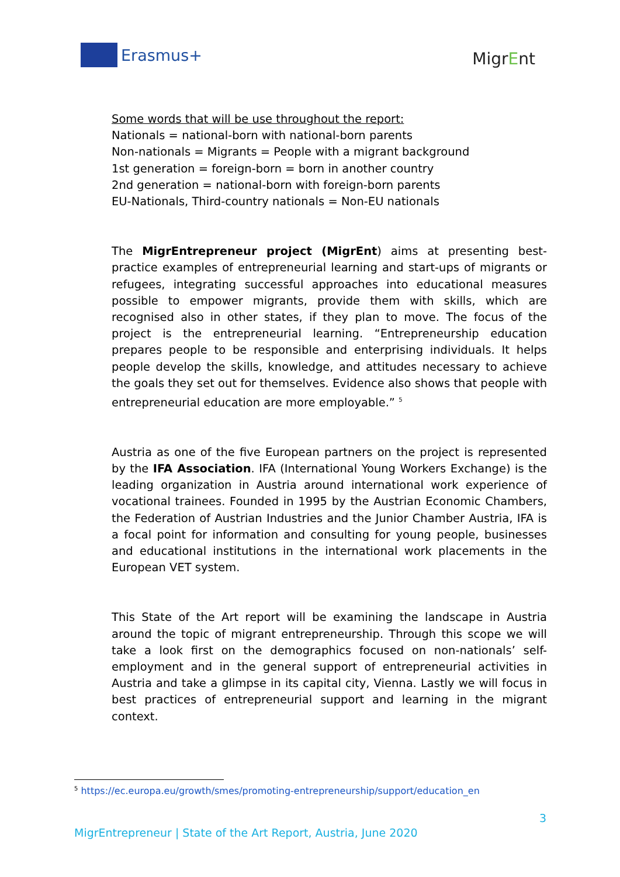Erasmus+
MigrEnt
Some words that will be use throughout the report:
Nationals = national-born with national-born parents
Non-nationals = Migrants = People with a migrant background
1st generation = foreign-born = born in another country
2nd generation = national-born with foreign-born parents
EU-Nationals, Third-country nationals = Non-EU nationals
The MigrEntrepreneur project (MigrEnt) aims at presenting best-practice examples of entrepreneurial learning and start-ups of migrants or refugees, integrating successful approaches into educational measures possible to empower migrants, provide them with skills, which are recognised also in other states, if they plan to move. The focus of the project is the entrepreneurial learning. “Entrepreneurship education prepares people to be responsible and enterprising individuals. It helps people develop the skills, knowledge, and attitudes necessary to achieve the goals they set out for themselves. Evidence also shows that people with entrepreneurial education are more employable.” <sup>5</sup>
Austria as one of the five European partners on the project is represented by the IFA Association. IFA (International Young Workers Exchange) is the leading organization in Austria around international work experience of vocational trainees. Founded in 1995 by the Austrian Economic Chambers, the Federation of Austrian Industries and the Junior Chamber Austria, IFA is a focal point for information and consulting for young people, businesses and educational institutions in the international work placements in the European VET system.
This State of the Art report will be examining the landscape in Austria around the topic of migrant entrepreneurship. Through this scope we will take a look first on the demographics focused on non-nationals’ self-employment and in the general support of entrepreneurial activities in Austria and take a glimpse in its capital city, Vienna. Lastly we will focus in best practices of entrepreneurial support and learning in the migrant context.
<sup>5</sup> https://ec.europa.eu/growth/smes/promoting-entrepreneurship/support/education_en
3
MigrEntrepreneur | State of the Art Report, Austria, June 2020